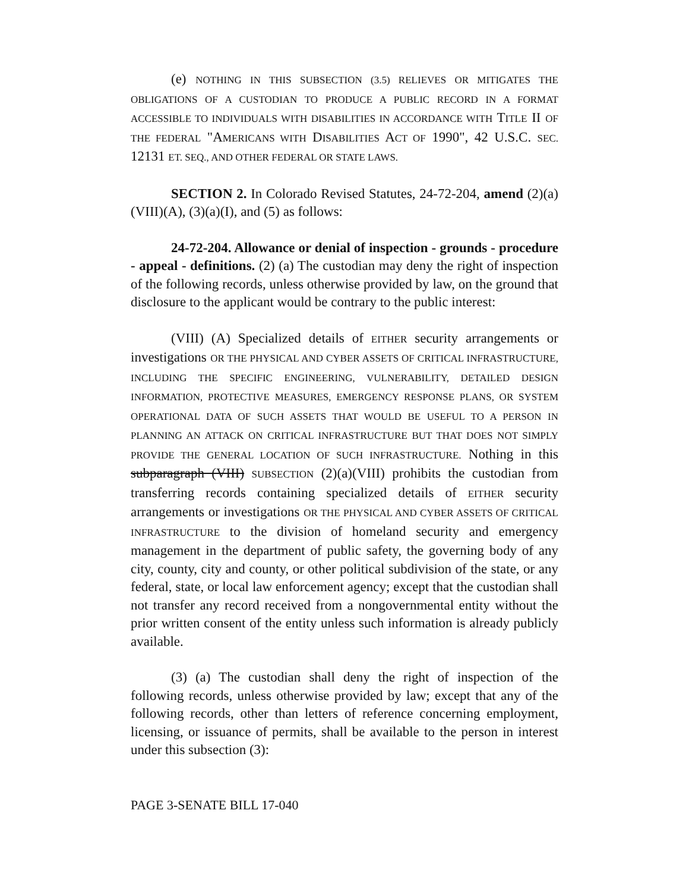(e) NOTHING IN THIS SUBSECTION (3.5) RELIEVES OR MITIGATES THE OBLIGATIONS OF A CUSTODIAN TO PRODUCE A PUBLIC RECORD IN A FORMAT ACCESSIBLE TO INDIVIDUALS WITH DISABILITIES IN ACCORDANCE WITH TITLE II OF THE FEDERAL "AMERICANS WITH DISABILITIES ACT OF 1990", 42 U.S.C. SEC. 12131 ET. SEQ., AND OTHER FEDERAL OR STATE LAWS.
SECTION 2. In Colorado Revised Statutes, 24-72-204, amend (2)(a)(VIII)(A), (3)(a)(I), and (5) as follows:
24-72-204. Allowance or denial of inspection - grounds - procedure - appeal - definitions. (2) (a) The custodian may deny the right of inspection of the following records, unless otherwise provided by law, on the ground that disclosure to the applicant would be contrary to the public interest:
(VIII) (A) Specialized details of EITHER security arrangements or investigations OR THE PHYSICAL AND CYBER ASSETS OF CRITICAL INFRASTRUCTURE, INCLUDING THE SPECIFIC ENGINEERING, VULNERABILITY, DETAILED DESIGN INFORMATION, PROTECTIVE MEASURES, EMERGENCY RESPONSE PLANS, OR SYSTEM OPERATIONAL DATA OF SUCH ASSETS THAT WOULD BE USEFUL TO A PERSON IN PLANNING AN ATTACK ON CRITICAL INFRASTRUCTURE BUT THAT DOES NOT SIMPLY PROVIDE THE GENERAL LOCATION OF SUCH INFRASTRUCTURE. Nothing in this subparagraph (VIII) SUBSECTION (2)(a)(VIII) prohibits the custodian from transferring records containing specialized details of EITHER security arrangements or investigations OR THE PHYSICAL AND CYBER ASSETS OF CRITICAL INFRASTRUCTURE to the division of homeland security and emergency management in the department of public safety, the governing body of any city, county, city and county, or other political subdivision of the state, or any federal, state, or local law enforcement agency; except that the custodian shall not transfer any record received from a nongovernmental entity without the prior written consent of the entity unless such information is already publicly available.
(3) (a) The custodian shall deny the right of inspection of the following records, unless otherwise provided by law; except that any of the following records, other than letters of reference concerning employment, licensing, or issuance of permits, shall be available to the person in interest under this subsection (3):
PAGE 3-SENATE BILL 17-040